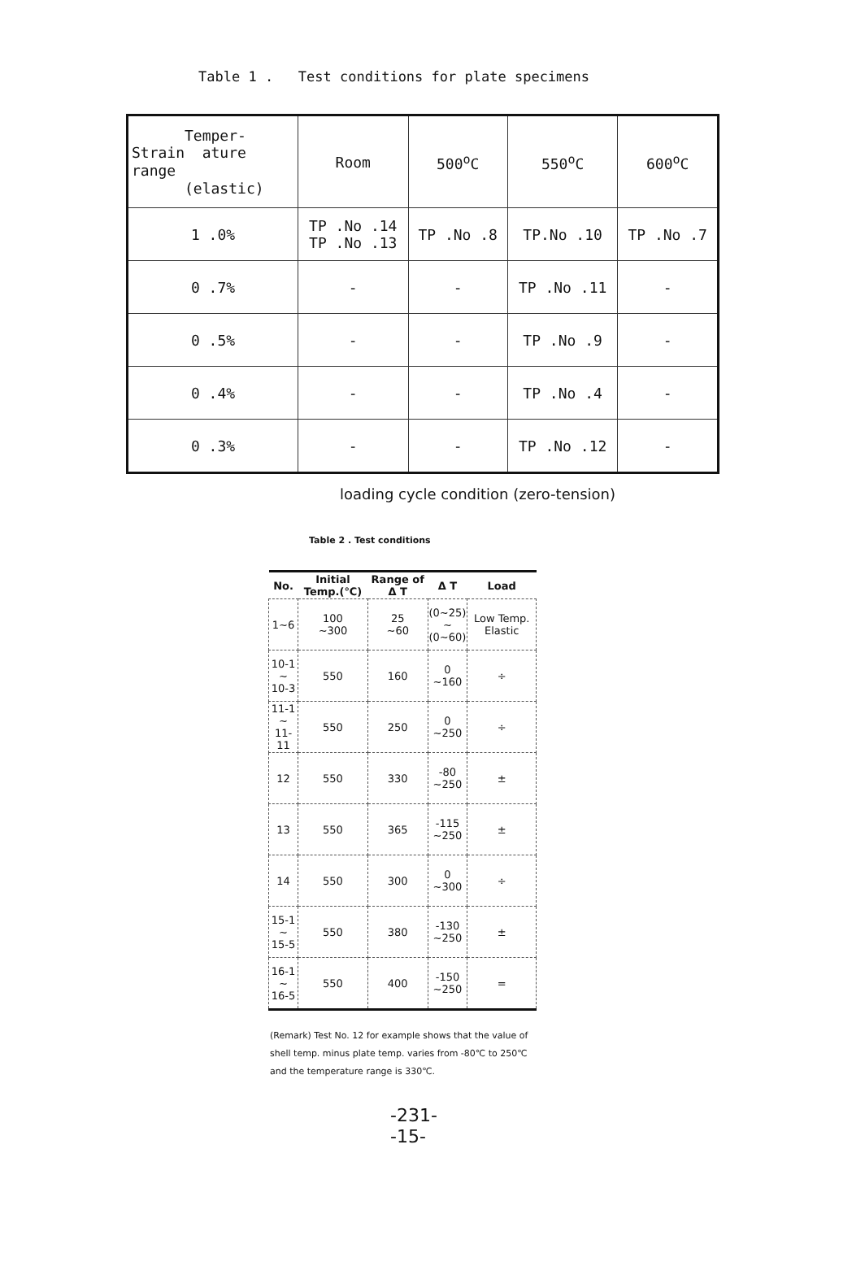Table 1 . Test conditions for plate specimens
| Temper- Strain ature range (elastic) | Room | 500<sup>o</sup>C | 550<sup>o</sup>C | 600<sup>o</sup>C |
| 1 .0% | TP .No .14 TP .No .13 | TP .No .8 | TP.No .10 | TP .No .7 |
| 0 .7% | - | - | TP .No .11 | - |
| 0 .5% | - | - | TP .No .9 | - |
| 0 .4% | - | - | TP .No .4 | - |
| 0 .3% | - | - | TP .No .12 | - |
loading cycle condition (zero-tension)
Table 2 . Test conditions
| No. | Initial Temp.(℃) | Range of Δ T | Δ T | Load |
| --- | --- | --- | --- | --- |
| 1~6 | 100 ~300 | 25 ~60 | (0~25) ~ (0~60) | Low Temp. Elastic |
| 10-1 ~ 10-3 | 550 | 160 | 0 ~160 | ÷ |
| 11-1 ~ 11-11 | 550 | 250 | 0 ~250 | ÷ |
| 12 | 550 | 330 | -80 ~250 | ± |
| 13 | 550 | 365 | -115 ~250 | ± |
| 14 | 550 | 300 | 0 ~300 | ÷ |
| 15-1 ~ 15-5 | 550 | 380 | -130 ~250 | ± |
| 16-1 ~ 16-5 | 550 | 400 | -150 ~250 | = |
(Remark) Test No. 12 for example shows that the value of shell temp. minus plate temp. varies from -80℃ to 250℃ and the temperature range is 330℃.
-231-
-15-